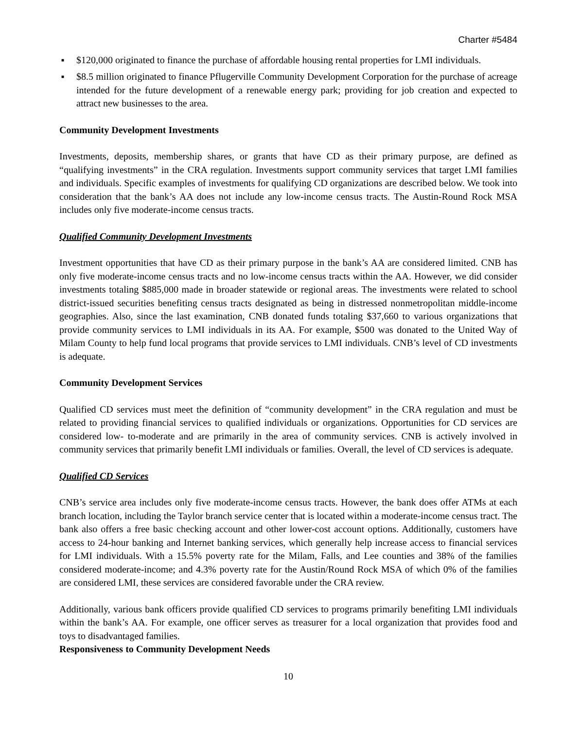Charter #5484
■ $120,000 originated to finance the purchase of affordable housing rental properties for LMI individuals.
■ $8.5 million originated to finance Pflugerville Community Development Corporation for the purchase of acreage intended for the future development of a renewable energy park; providing for job creation and expected to attract new businesses to the area.
Community Development Investments
Investments, deposits, membership shares, or grants that have CD as their primary purpose, are defined as “qualifying investments” in the CRA regulation. Investments support community services that target LMI families and individuals. Specific examples of investments for qualifying CD organizations are described below. We took into consideration that the bank’s AA does not include any low-income census tracts. The Austin-Round Rock MSA includes only five moderate-income census tracts.
Qualified Community Development Investments
Investment opportunities that have CD as their primary purpose in the bank’s AA are considered limited. CNB has only five moderate-income census tracts and no low-income census tracts within the AA. However, we did consider investments totaling $885,000 made in broader statewide or regional areas. The investments were related to school district-issued securities benefiting census tracts designated as being in distressed nonmetropolitan middle-income geographies. Also, since the last examination, CNB donated funds totaling $37,660 to various organizations that provide community services to LMI individuals in its AA. For example, $500 was donated to the United Way of Milam County to help fund local programs that provide services to LMI individuals. CNB’s level of CD investments is adequate.
Community Development Services
Qualified CD services must meet the definition of “community development” in the CRA regulation and must be related to providing financial services to qualified individuals or organizations. Opportunities for CD services are considered low- to-moderate and are primarily in the area of community services. CNB is actively involved in community services that primarily benefit LMI individuals or families. Overall, the level of CD services is adequate.
Qualified CD Services
CNB’s service area includes only five moderate-income census tracts. However, the bank does offer ATMs at each branch location, including the Taylor branch service center that is located within a moderate-income census tract. The bank also offers a free basic checking account and other lower-cost account options. Additionally, customers have access to 24-hour banking and Internet banking services, which generally help increase access to financial services for LMI individuals. With a 15.5% poverty rate for the Milam, Falls, and Lee counties and 38% of the families considered moderate-income; and 4.3% poverty rate for the Austin/Round Rock MSA of which 0% of the families are considered LMI, these services are considered favorable under the CRA review.
Additionally, various bank officers provide qualified CD services to programs primarily benefiting LMI individuals within the bank’s AA. For example, one officer serves as treasurer for a local organization that provides food and toys to disadvantaged families.
Responsiveness to Community Development Needs
10